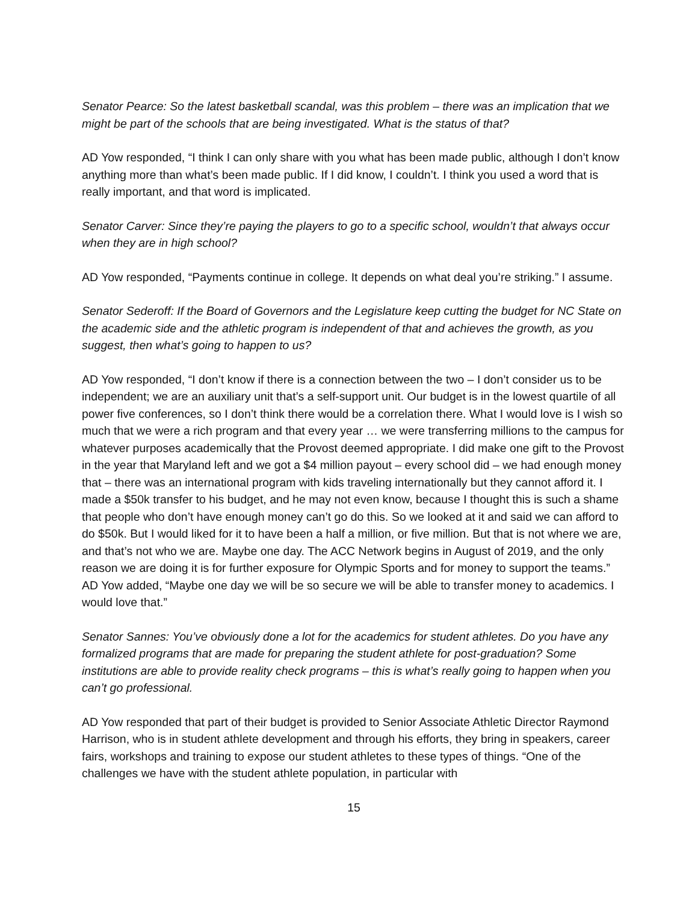Senator Pearce: So the latest basketball scandal, was this problem – there was an implication that we might be part of the schools that are being investigated. What is the status of that?
AD Yow responded, “I think I can only share with you what has been made public, although I don’t know anything more than what’s been made public. If I did know, I couldn’t. I think you used a word that is really important, and that word is implicated.
Senator Carver: Since they’re paying the players to go to a specific school, wouldn’t that always occur when they are in high school?
AD Yow responded, “Payments continue in college. It depends on what deal you’re striking.” I assume.
Senator Sederoff: If the Board of Governors and the Legislature keep cutting the budget for NC State on the academic side and the athletic program is independent of that and achieves the growth, as you suggest, then what’s going to happen to us?
AD Yow responded, “I don’t know if there is a connection between the two – I don’t consider us to be independent; we are an auxiliary unit that’s a self-support unit. Our budget is in the lowest quartile of all power five conferences, so I don’t think there would be a correlation there. What I would love is I wish so much that we were a rich program and that every year … we were transferring millions to the campus for whatever purposes academically that the Provost deemed appropriate. I did make one gift to the Provost in the year that Maryland left and we got a $4 million payout – every school did – we had enough money that – there was an international program with kids traveling internationally but they cannot afford it. I made a $50k transfer to his budget, and he may not even know, because I thought this is such a shame that people who don’t have enough money can’t go do this. So we looked at it and said we can afford to do $50k. But I would liked for it to have been a half a million, or five million. But that is not where we are, and that’s not who we are. Maybe one day. The ACC Network begins in August of 2019, and the only reason we are doing it is for further exposure for Olympic Sports and for money to support the teams.” AD Yow added, “Maybe one day we will be so secure we will be able to transfer money to academics. I would love that.”
Senator Sannes: You’ve obviously done a lot for the academics for student athletes. Do you have any formalized programs that are made for preparing the student athlete for post-graduation? Some institutions are able to provide reality check programs – this is what’s really going to happen when you can’t go professional.
AD Yow responded that part of their budget is provided to Senior Associate Athletic Director Raymond Harrison, who is in student athlete development and through his efforts, they bring in speakers, career fairs, workshops and training to expose our student athletes to these types of things. “One of the challenges we have with the student athlete population, in particular with
15